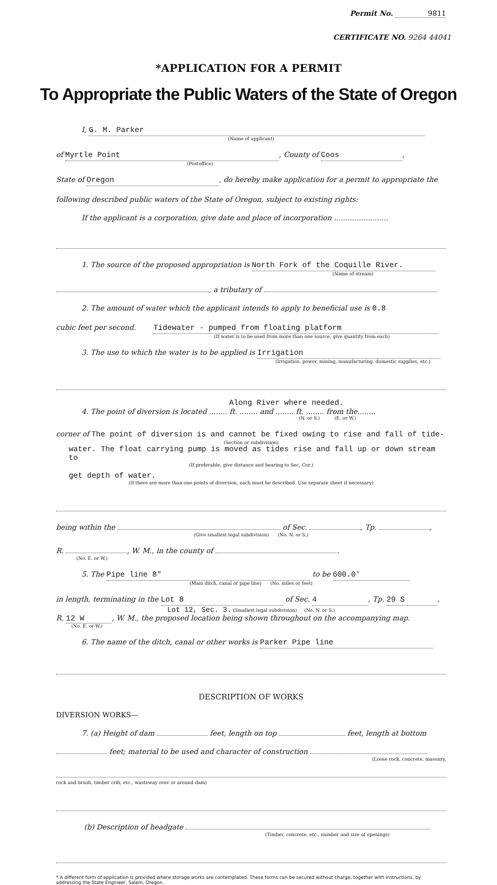Permit No. 9811
CERTIFICATE NO. 9264 44041
*APPLICATION FOR A PERMIT
To Appropriate the Public Waters of the State of Oregon
I, G. M. Parker
(Name of applicant)
of Myrtle Point, County of Coos,
(Postoffice)
State of Oregon, do hereby make application for a permit to appropriate the
following described public waters of the State of Oregon, subject to existing rights:
If the applicant is a corporation, give date and place of incorporation ........................
1. The source of the proposed appropriation is North Fork of the Coquille River.
(Name of stream)
, a tributary of
2. The amount of water which the applicant intends to apply to beneficial use is 0.8
cubic feet per second. Tidewater - pumped from floating platform
(If water is to be used from more than one source, give quantity from each)
3. The use to which the water is to be applied is Irrigation
(Irrigation, power, mining, manufacturing, domestic supplies, etc.)
Along River where needed.
4. The point of diversion is located ........ ft. ........ and ........ ft. ........ from the........
(N. or S.) (E. or W.)
corner of The point of diversion is and cannot be fixed owing to rise and fall of tide-
(Section or subdivision)
water. The float carrying pump is moved as tides rise and fall up or down stream to
(If preferable, give distance and bearing to Sec. Cor.)
get depth of water.
(If there are more than one points of diversion, each must be described. Use separate sheet if necessary)
being within the of Sec. , Tp. ,
(Give smallest legal subdivision) (No. N. or S.)
R. , W. M., in the county of .
(No. E. or W.)
5. The Pipe line 8" to be 600.0'
(Main ditch, canal or pipe line) (No. miles or feet)
in length, terminating in the Lot 8 of Sec. 4, Tp. 29 S,
Lot 12, Sec. 3. (Smallest legal subdivision) (No. N. or S.)
R. 12 W, W. M., the proposed location being shown throughout on the accompanying map.
(No. E. or W.)
6. The name of the ditch, canal or other works is Parker Pipe line
DESCRIPTION OF WORKS
DIVERSION WORKS—
7. (a) Height of dam feet, length on top feet, length at bottom
feet; material to be used and character of construction
(Loose rock, concrete, masonry,
rock and brush, timber crib, etc., wasteway over or around dam)
(b) Description of headgate
(Timber, concrete, etc., number and size of openings)
* A different form of application is provided where storage works are contemplated. These forms can be secured without charge, together with instructions, by addressing the State Engineer, Salem, Oregon.